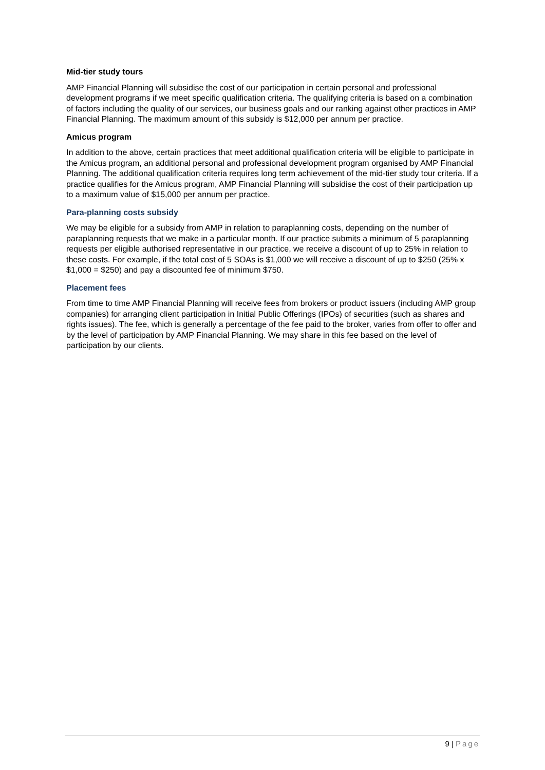Mid-tier study tours
AMP Financial Planning will subsidise the cost of our participation in certain personal and professional development programs if we meet specific qualification criteria. The qualifying criteria is based on a combination of factors including the quality of our services, our business goals and our ranking against other practices in AMP Financial Planning. The maximum amount of this subsidy is $12,000 per annum per practice.
Amicus program
In addition to the above, certain practices that meet additional qualification criteria will be eligible to participate in the Amicus program, an additional personal and professional development program organised by AMP Financial Planning. The additional qualification criteria requires long term achievement of the mid-tier study tour criteria. If a practice qualifies for the Amicus program, AMP Financial Planning will subsidise the cost of their participation up to a maximum value of $15,000 per annum per practice.
Para-planning costs subsidy
We may be eligible for a subsidy from AMP in relation to paraplanning costs, depending on the number of paraplanning requests that we make in a particular month. If our practice submits a minimum of 5 paraplanning requests per eligible authorised representative in our practice, we receive a discount of up to 25% in relation to these costs. For example, if the total cost of 5 SOAs is $1,000 we will receive a discount of up to $250 (25% x $1,000 = $250) and pay a discounted fee of minimum $750.
Placement fees
From time to time AMP Financial Planning will receive fees from brokers or product issuers (including AMP group companies) for arranging client participation in Initial Public Offerings (IPOs) of securities (such as shares and rights issues). The fee, which is generally a percentage of the fee paid to the broker, varies from offer to offer and by the level of participation by AMP Financial Planning. We may share in this fee based on the level of participation by our clients.
9 | Page